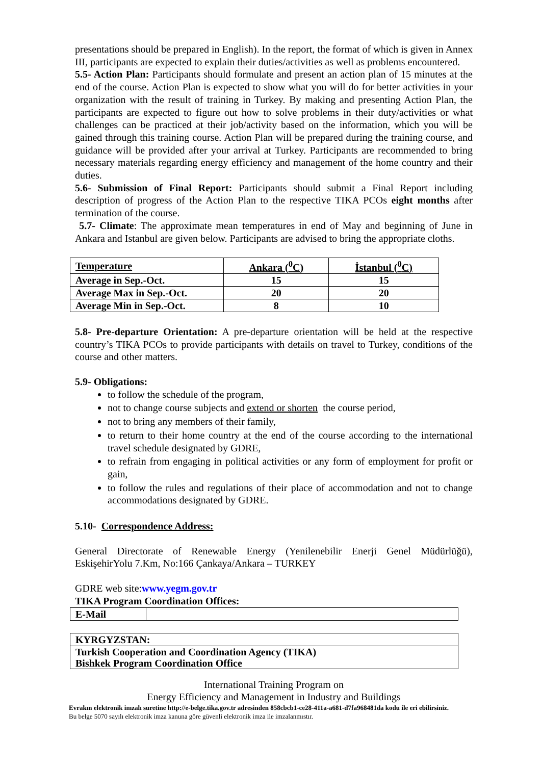presentations should be prepared in English). In the report, the format of which is given in Annex III, participants are expected to explain their duties/activities as well as problems encountered.
5.5- Action Plan: Participants should formulate and present an action plan of 15 minutes at the end of the course. Action Plan is expected to show what you will do for better activities in your organization with the result of training in Turkey. By making and presenting Action Plan, the participants are expected to figure out how to solve problems in their duty/activities or what challenges can be practiced at their job/activity based on the information, which you will be gained through this training course. Action Plan will be prepared during the training course, and guidance will be provided after your arrival at Turkey. Participants are recommended to bring necessary materials regarding energy efficiency and management of the home country and their duties.
5.6- Submission of Final Report: Participants should submit a Final Report including description of progress of the Action Plan to the respective TIKA PCOs eight months after termination of the course.
5.7- Climate: The approximate mean temperatures in end of May and beginning of June in Ankara and Istanbul are given below. Participants are advised to bring the appropriate cloths.
| Temperature | Ankara (<sup>0</sup>C) | İstanbul (<sup>0</sup>C) |
| Average in Sep.-Oct. | 15 | 15 |
| Average Max in Sep.-Oct. | 20 | 20 |
| Average Min in Sep.-Oct. | 8 | 10 |
5.8- Pre-departure Orientation: A pre-departure orientation will be held at the respective country’s TIKA PCOs to provide participants with details on travel to Turkey, conditions of the course and other matters.
5.9- Obligations:
to follow the schedule of the program,
not to change course subjects and extend or shorten the course period,
not to bring any members of their family,
to return to their home country at the end of the course according to the international travel schedule designated by GDRE,
to refrain from engaging in political activities or any form of employment for profit or gain,
to follow the rules and regulations of their place of accommodation and not to change accommodations designated by GDRE.
5.10- Correspondence Address:
General Directorate of Renewable Energy (Yenilenebilir Enerji Genel Müdürlüğü), EskişehirYolu 7.Km, No:166 Çankaya/Ankara – TURKEY
GDRE web site:www.yegm.gov.tr
TIKA Program Coordination Offices:
| E-Mail | |
| KYRGYZSTAN: |
| Turkish Cooperation and Coordination Agency (TIKA) Bishkek Program Coordination Office |
International Training Program on
Energy Efficiency and Management in Industry and Buildings
Evrakın elektronik imzalı suretine http://e-belge.tika.gov.tr adresinden 858cbcb1-ce28-411a-a681-d7fa968481da kodu ile eri ebilirsiniz.
Bu belge 5070 sayılı elektronik imza kanuna göre güvenli elektronik imza ile imzalanmıstır.